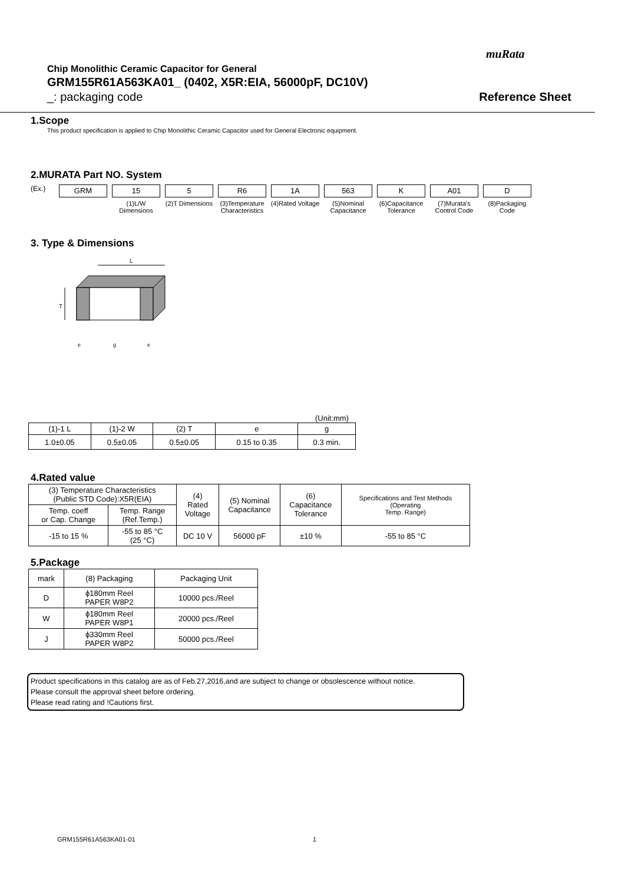muRata
Chip Monolithic Ceramic Capacitor for General
GRM155R61A563KA01_ (0402, X5R:EIA, 56000pF, DC10V)
_: packaging code Reference Sheet
1.Scope
This product specification is applied to Chip Monolithic Ceramic Capacitor used for General Electronic equipment.
2.MURATA Part NO. System
(Ex.)
GRM 15
(1)L/W Dimensions
5
(2)T Dimensions
R6
(3)Temperature Characteristics
1A
(4)Rated Voltage
563
(5)Nominal Capacitance
K
(6)Capacitance Tolerance
A01
(7)Murata's Control Code
D
(8)Packaging Code
3. Type & Dimensions
L
T
e
g
e
(Unit:mm)
| (1)-1 L | (1)-2 W | (2) T | e | g |
| 1.0±0.05 | 0.5±0.05 | 0.5±0.05 | 0.15 to 0.35 | 0.3 min. |
4.Rated value
| (3) Temperature Characteristics (Public STD Code):X5R(EIA) | | (4) Rated Voltage | (5) Nominal Capacitance | (6) Capacitance Tolerance | Specifications and Test Methods (Operating Temp. Range) |
| Temp. coeff or Cap. Change | Temp. Range (Ref.Temp.) | | | | |
| -15 to 15 % | -55 to 85 °C (25 °C) | DC 10 V | 56000 pF | ±10 % | -55 to 85 °C |
5.Package
| mark | (8) Packaging | Packaging Unit |
| D | ϕ180mm Reel PAPER W8P2 | 10000 pcs./Reel |
| W | ϕ180mm Reel PAPER W8P1 | 20000 pcs./Reel |
| J | ϕ330mm Reel PAPER W8P2 | 50000 pcs./Reel |
Product specifications in this catalog are as of Feb.27,2016,and are subject to change or obsolescence without notice.
Please consult the approval sheet before ordering.
Please read rating and !Cautions first.
GRM155R61A563KA01-01 1